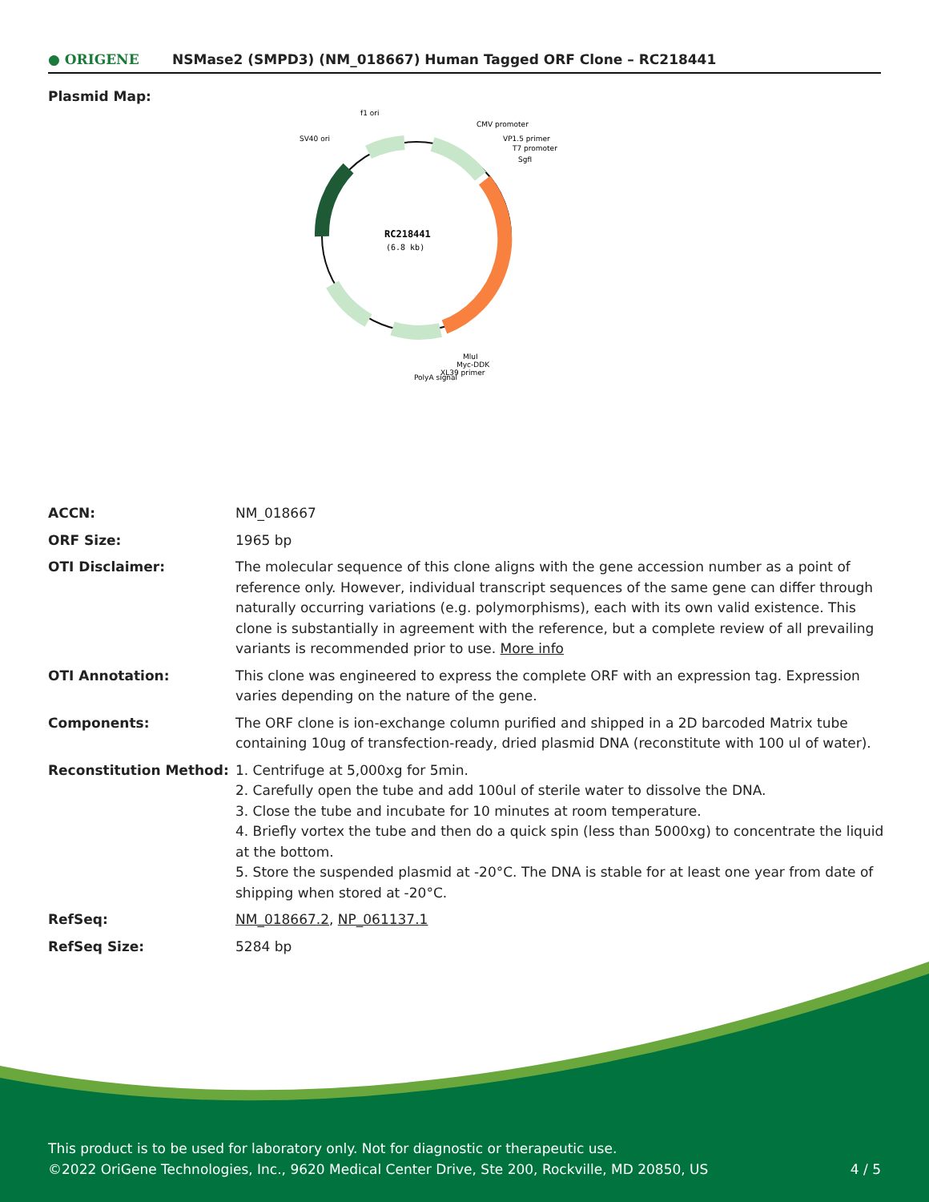● ORIGENE
NSMase2 (SMPD3) (NM_018667) Human Tagged ORF Clone – RC218441
Plasmid Map:
f1 ori
CMV promoter
SV40 ori
VP1.5 primer
T7 promoter
SgfI
RC218441
(6.8 kb)
MluI
Myc-DDK
XL39 primer
PolyA signal
| ACCN: | NM_018667 |
| ORF Size: | 1965 bp |
| OTI Disclaimer: | The molecular sequence of this clone aligns with the gene accession number as a point of reference only. However, individual transcript sequences of the same gene can differ through naturally occurring variations (e.g. polymorphisms), each with its own valid existence. This clone is substantially in agreement with the reference, but a complete review of all prevailing variants is recommended prior to use. More info |
| OTI Annotation: | This clone was engineered to express the complete ORF with an expression tag. Expression varies depending on the nature of the gene. |
| Components: | The ORF clone is ion-exchange column purified and shipped in a 2D barcoded Matrix tube containing 10ug of transfection-ready, dried plasmid DNA (reconstitute with 100 ul of water). |
| Reconstitution Method: | 1. Centrifuge at 5,000xg for 5min. 2. Carefully open the tube and add 100ul of sterile water to dissolve the DNA. 3. Close the tube and incubate for 10 minutes at room temperature. 4. Briefly vortex the tube and then do a quick spin (less than 5000xg) to concentrate the liquid at the bottom. 5. Store the suspended plasmid at -20°C. The DNA is stable for at least one year from date of shipping when stored at -20°C. |
| RefSeq: | NM_018667.2 , NP_061137.1 |
| RefSeq Size: | 5284 bp |
This product is to be used for laboratory only. Not for diagnostic or therapeutic use.
©2022 OriGene Technologies, Inc., 9620 Medical Center Drive, Ste 200, Rockville, MD 20850, US
4 / 5